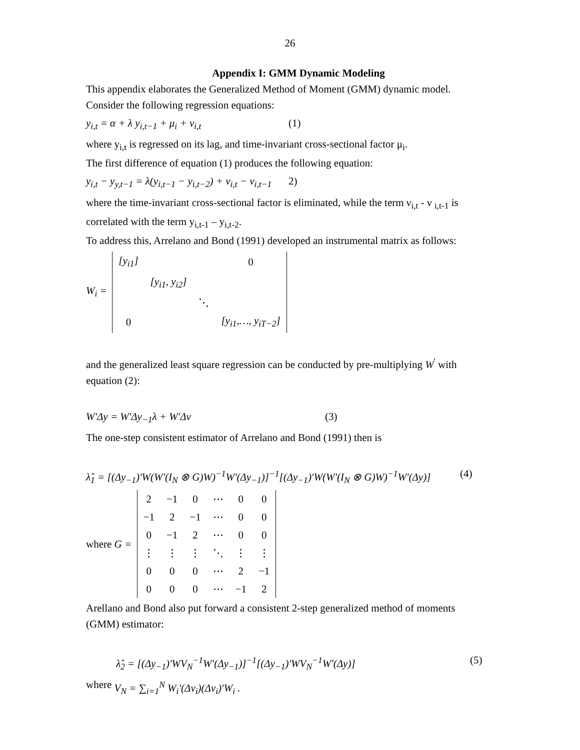26
Appendix I: GMM Dynamic Modeling
This appendix elaborates the Generalized Method of Moment (GMM) dynamic model.
Consider the following regression equations:
y<sub>i,t</sub> = α + λ y<sub>i,t−1</sub> + μ<sub>i</sub> + ν<sub>i,t</sub> (1)
where y<sub>i,t</sub> is regressed on its lag, and time-invariant cross-sectional factor μ<sub>i</sub>.
The first difference of equation (1) produces the following equation:
y<sub>i,t</sub> − y<sub>y,t−1</sub> = λ(y<sub>i,t−1</sub> − y<sub>i,t−2</sub>) + ν<sub>i,t</sub> − ν<sub>i,t−1</sub> 2)
where the time-invariant cross-sectional factor is eliminated, while the term ν<sub>i,t</sub> - ν <sub>i,t-1</sub> is correlated with the term y<sub>i,t-1</sub> – y<sub>i,t-2</sub>.
To address this, Arrelano and Bond (1991) developed an instrumental matrix as follows:
W<sub>i</sub> =
| [y<sub>i1</sub>] | | | 0 |
| | [y<sub>i1</sub>, y<sub>i2</sub>] | | |
| | | ⋱ | |
| 0 | | | [y<sub>i1</sub>,…, y<sub>iT−2</sub>] |
and the generalized least square regression can be conducted by pre-multiplying W<sup>'</sup> with equation (2):
W'Δy = W'Δy<sub>−1</sub>λ + W'Δν (3)
The one-step consistent estimator of Arrelano and Bond (1991) then is
λ̂<sub>1</sub> = [(Δy<sub>−1</sub>)′W(W′(I<sub>N</sub> ⊗ G)W)<sup>−1</sup>W′(Δy<sub>−1</sub>)]<sup>−1</sup>[(Δy<sub>−1</sub>)′W(W′(I<sub>N</sub> ⊗ G)W)<sup>−1</sup>W′(Δy)] (4)
where G =
| 2 | −1 | 0 | ⋯ | 0 | 0 |
| −1 | 2 | −1 | ⋯ | 0 | 0 |
| 0 | −1 | 2 | ⋯ | 0 | 0 |
| ⋮ | ⋮ | ⋮ | ⋱ | ⋮ | ⋮ |
| 0 | 0 | 0 | ⋯ | 2 | −1 |
| 0 | 0 | 0 | ⋯ | −1 | 2 |
Arellano and Bond also put forward a consistent 2-step generalized method of moments (GMM) estimator:
λ̂<sub>2</sub> = [(Δy<sub>−1</sub>)′WV<sub>N</sub><sup>−1</sup>W′(Δy<sub>−1</sub>)]<sup>−1</sup>[(Δy<sub>−1</sub>)′WV<sub>N</sub><sup>−1</sup>W′(Δy)] (5)
where V<sub>N</sub> = ∑<sub>i=1</sub><sup>N</sup> W<sub>i</sub>′(Δv<sub>i</sub>)(Δv<sub>i</sub>)′W<sub>i</sub> .